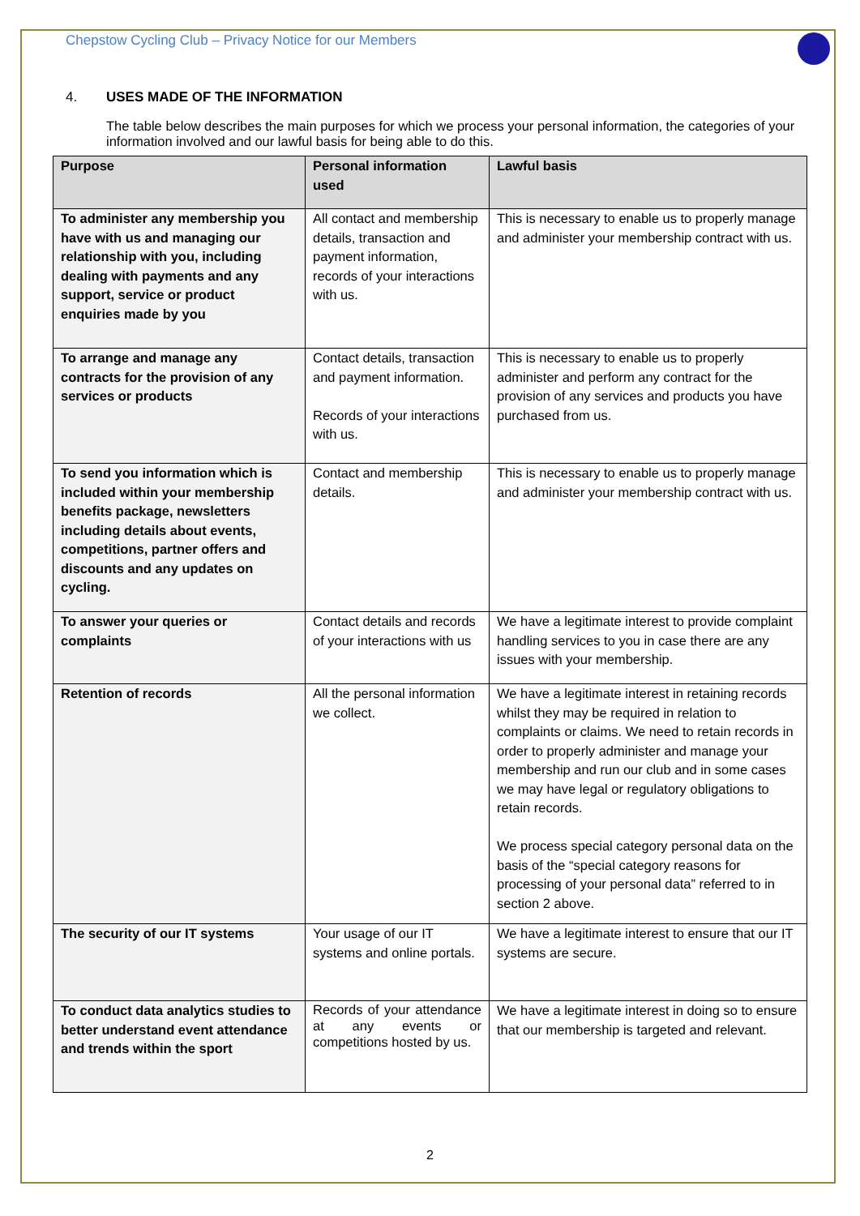Chepstow Cycling Club – Privacy Notice for our Members
4. USES MADE OF THE INFORMATION
The table below describes the main purposes for which we process your personal information, the categories of your information involved and our lawful basis for being able to do this.
| Purpose | Personal information used | Lawful basis |
| --- | --- | --- |
| To administer any membership you have with us and managing our relationship with you, including dealing with payments and any support, service or product enquiries made by you | All contact and membership details, transaction and payment information, records of your interactions with us. | This is necessary to enable us to properly manage and administer your membership contract with us. |
| To arrange and manage any contracts for the provision of any services or products | Contact details, transaction and payment information. Records of your interactions with us. | This is necessary to enable us to properly administer and perform any contract for the provision of any services and products you have purchased from us. |
| To send you information which is included within your membership benefits package, newsletters including details about events, competitions, partner offers and discounts and any updates on cycling. | Contact and membership details. | This is necessary to enable us to properly manage and administer your membership contract with us. |
| To answer your queries or complaints | Contact details and records of your interactions with us | We have a legitimate interest to provide complaint handling services to you in case there are any issues with your membership. |
| Retention of records | All the personal information we collect. | We have a legitimate interest in retaining records whilst they may be required in relation to complaints or claims. We need to retain records in order to properly administer and manage your membership and run our club and in some cases we may have legal or regulatory obligations to retain records. We process special category personal data on the basis of the “special category reasons for processing of your personal data” referred to in section 2 above. |
| The security of our IT systems | Your usage of our IT systems and online portals. | We have a legitimate interest to ensure that our IT systems are secure. |
| To conduct data analytics studies to better understand event attendance and trends within the sport | Records of your attendance at any events or competitions hosted by us. | We have a legitimate interest in doing so to ensure that our membership is targeted and relevant. |
2